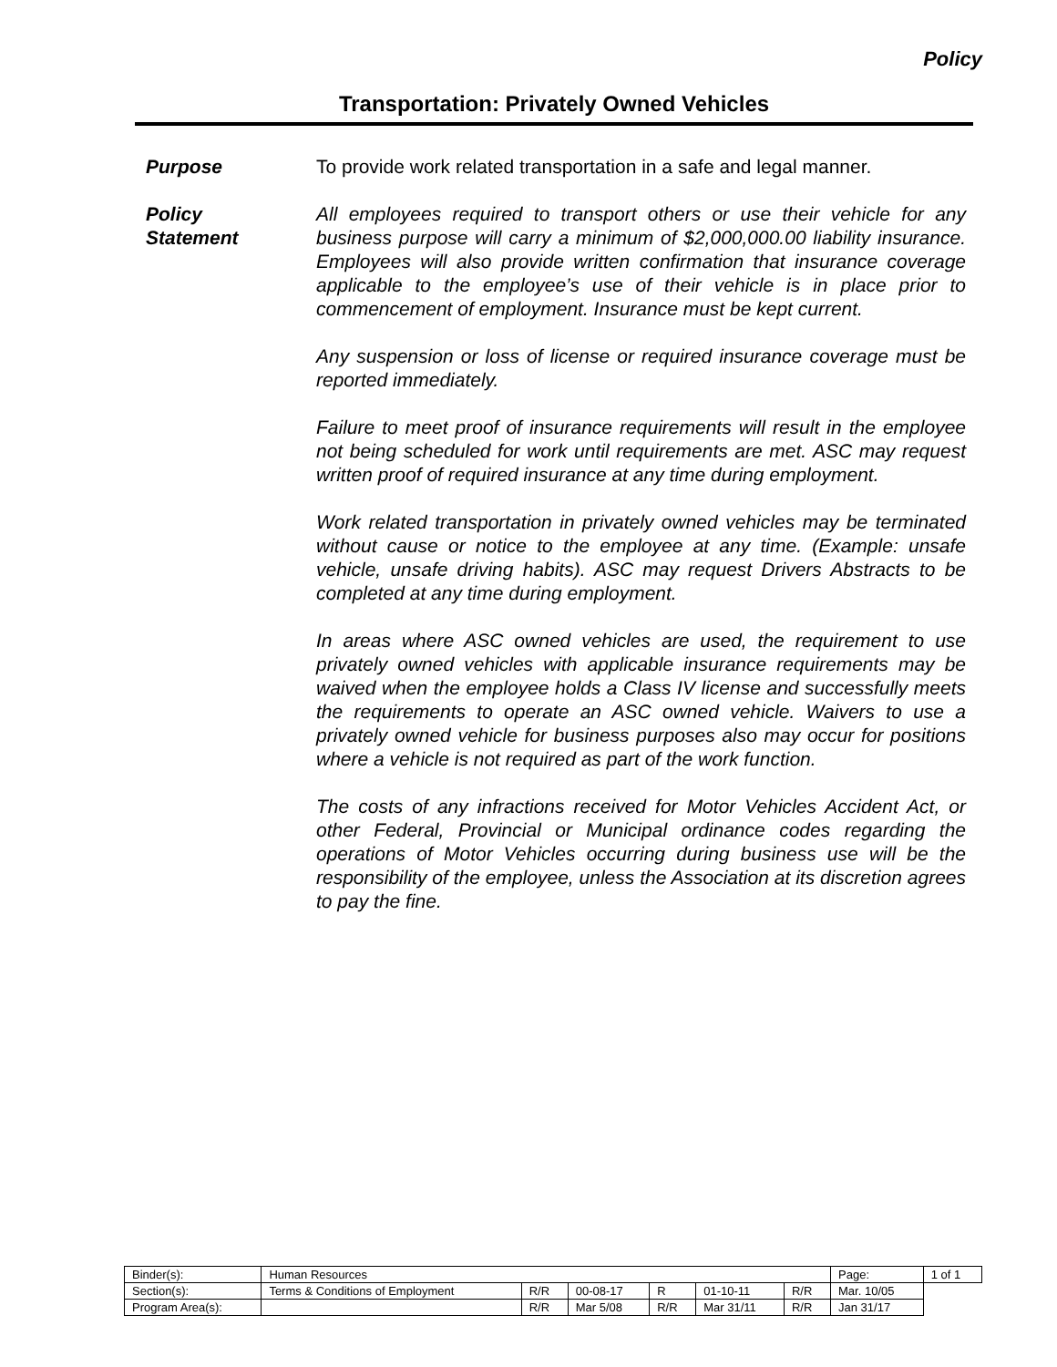Policy
Transportation: Privately Owned Vehicles
Purpose To provide work related transportation in a safe and legal manner.
Policy
Statement
All employees required to transport others or use their vehicle for any business purpose will carry a minimum of $2,000,000.00 liability insurance. Employees will also provide written confirmation that insurance coverage applicable to the employee’s use of their vehicle is in place prior to commencement of employment. Insurance must be kept current.
Any suspension or loss of license or required insurance coverage must be reported immediately.
Failure to meet proof of insurance requirements will result in the employee not being scheduled for work until requirements are met. ASC may request written proof of required insurance at any time during employment.
Work related transportation in privately owned vehicles may be terminated without cause or notice to the employee at any time. (Example: unsafe vehicle, unsafe driving habits). ASC may request Drivers Abstracts to be completed at any time during employment.
In areas where ASC owned vehicles are used, the requirement to use privately owned vehicles with applicable insurance requirements may be waived when the employee holds a Class IV license and successfully meets the requirements to operate an ASC owned vehicle. Waivers to use a privately owned vehicle for business purposes also may occur for positions where a vehicle is not required as part of the work function.
The costs of any infractions received for Motor Vehicles Accident Act, or other Federal, Provincial or Municipal ordinance codes regarding the operations of Motor Vehicles occurring during business use will be the responsibility of the employee, unless the Association at its discretion agrees to pay the fine.
| Binder(s): | Human Resources | | | | | | Page: | 1 of 1 |
| Section(s): | Terms & Conditions of Employment | R/R | 00-08-17 | R | 01-10-11 | R/R | Mar. 10/05 | |
| Program Area(s): | | R/R | Mar 5/08 | R/R | Mar 31/11 | R/R | Jan 31/17 | |